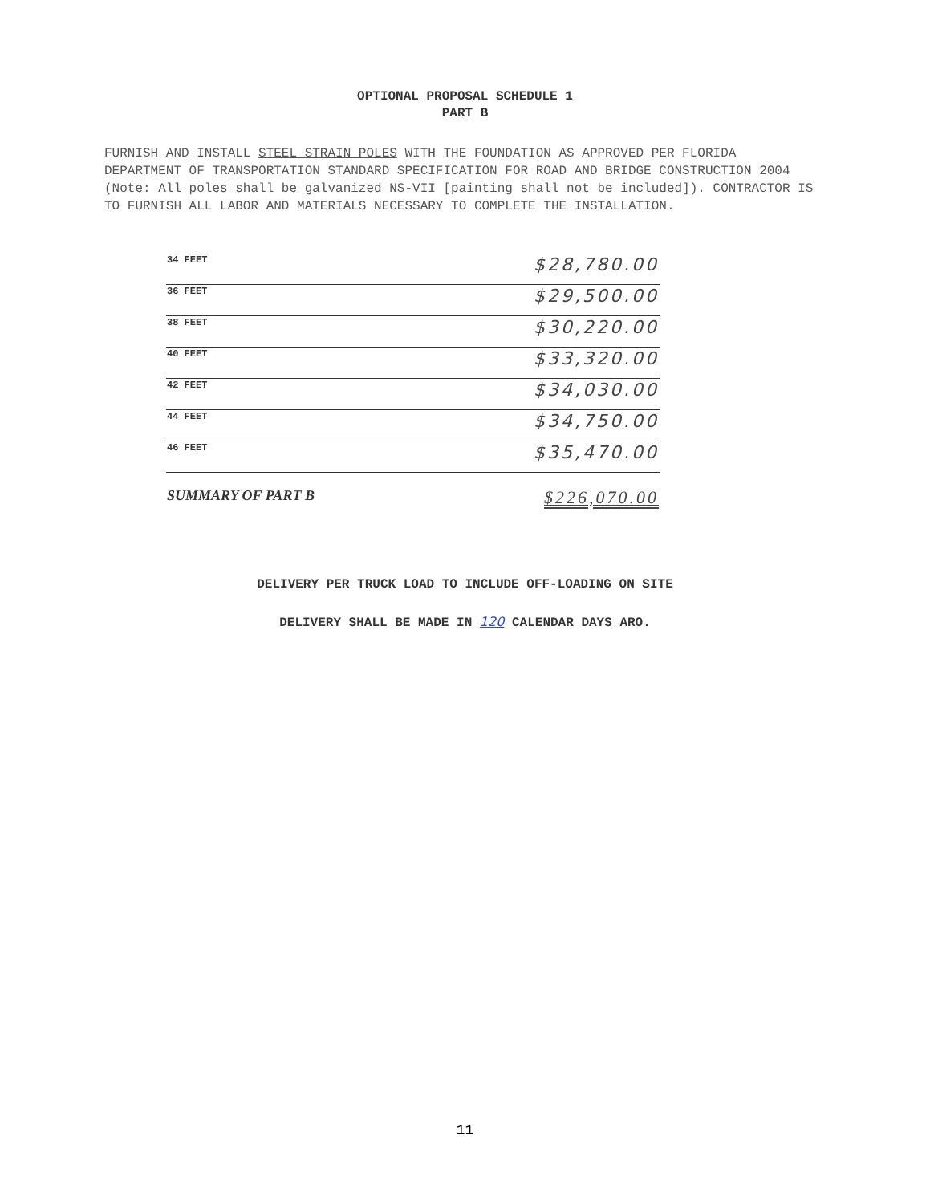OPTIONAL PROPOSAL SCHEDULE 1
PART B
FURNISH AND INSTALL STEEL STRAIN POLES WITH THE FOUNDATION AS APPROVED PER FLORIDA DEPARTMENT OF TRANSPORTATION STANDARD SPECIFICATION FOR ROAD AND BRIDGE CONSTRUCTION 2004 (Note: All poles shall be galvanized NS-VII [painting shall not be included]). CONTRACTOR IS TO FURNISH ALL LABOR AND MATERIALS NECESSARY TO COMPLETE THE INSTALLATION.
| 34 FEET | $28,780.00 |
| 36 FEET | $29,500.00 |
| 38 FEET | $30,220.00 |
| 40 FEET | $33,320.00 |
| 42 FEET | $34,030.00 |
| 44 FEET | $34,750.00 |
| 46 FEET | $35,470.00 |
| SUMMARY OF PART B | $226,070.00 |
DELIVERY PER TRUCK LOAD TO INCLUDE OFF-LOADING ON SITE
DELIVERY SHALL BE MADE IN 120 CALENDAR DAYS ARO.
11